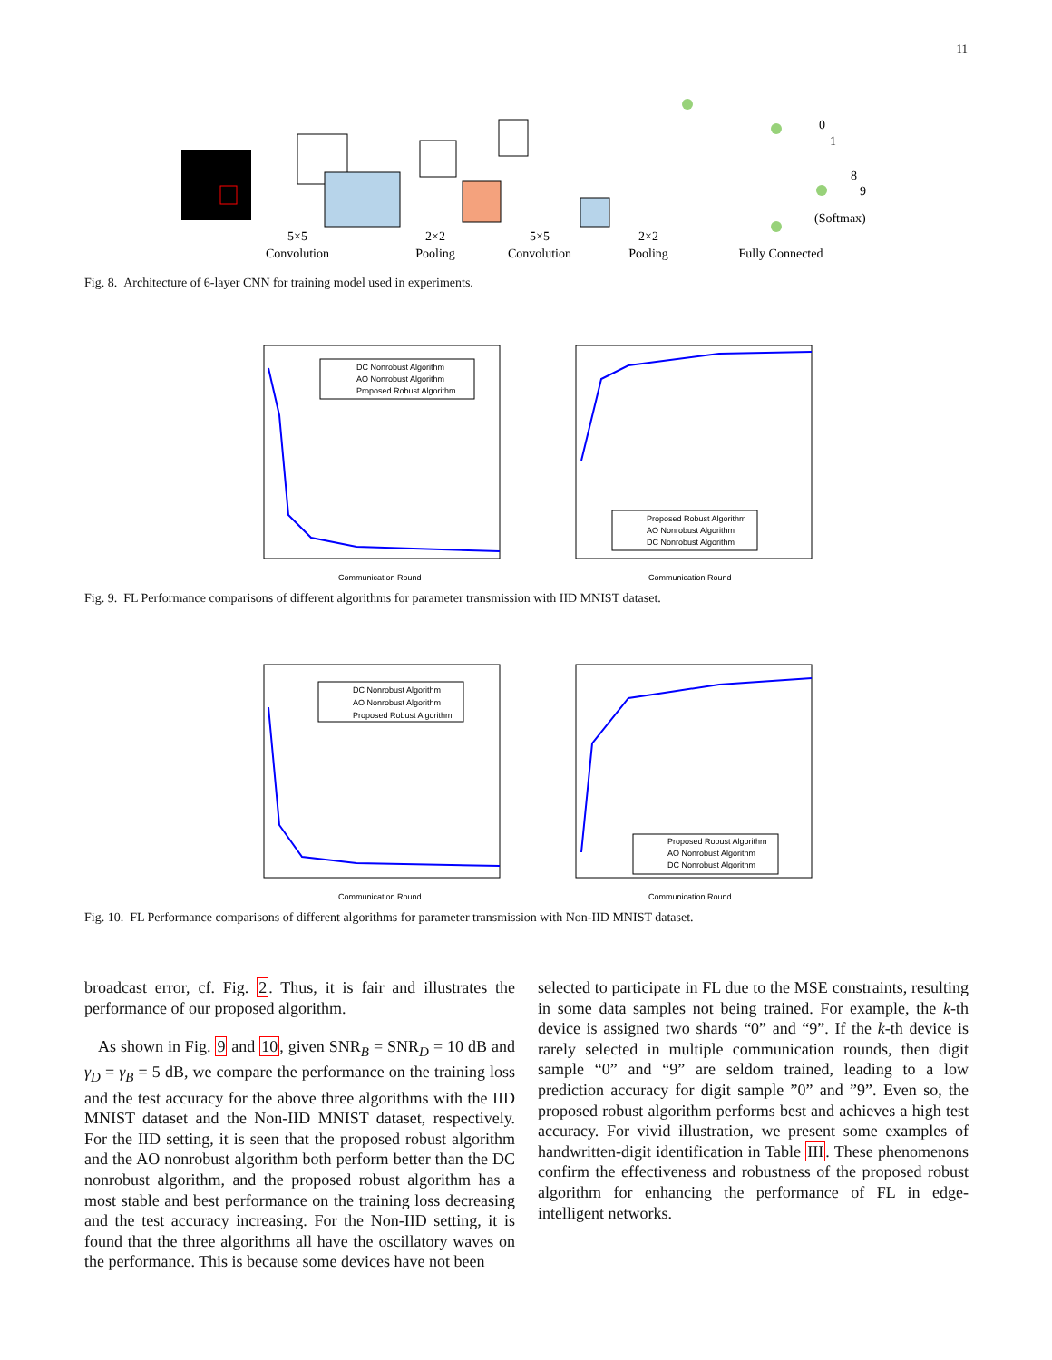11
0
1
8
9
(Softmax)
5×5
Convolution
2×2
Pooling
5×5
Convolution
2×2
Pooling
Fully Connected
Fig. 8. Architecture of 6-layer CNN for training model used in experiments.
DC Nonrobust Algorithm
AO Nonrobust Algorithm
Proposed Robust Algorithm
Proposed Robust Algorithm
AO Nonrobust Algorithm
DC Nonrobust Algorithm
Communication Round
Communication Round
Fig. 9. FL Performance comparisons of different algorithms for parameter transmission with IID MNIST dataset.
DC Nonrobust Algorithm
AO Nonrobust Algorithm
Proposed Robust Algorithm
Proposed Robust Algorithm
AO Nonrobust Algorithm
DC Nonrobust Algorithm
Communication Round
Communication Round
Fig. 10. FL Performance comparisons of different algorithms for parameter transmission with Non-IID MNIST dataset.
broadcast error, cf. Fig. 2. Thus, it is fair and illustrates the performance of our proposed algorithm.
As shown in Fig. 9 and 10, given SNR<sub>B</sub> = SNR<sub>D</sub> = 10 dB and γ<sub>D</sub> = γ<sub>B</sub> = 5 dB, we compare the performance on the training loss and the test accuracy for the above three algorithms with the IID MNIST dataset and the Non-IID MNIST dataset, respectively. For the IID setting, it is seen that the proposed robust algorithm and the AO nonrobust algorithm both perform better than the DC nonrobust algorithm, and the proposed robust algorithm has a most stable and best performance on the training loss decreasing and the test accuracy increasing. For the Non-IID setting, it is found that the three algorithms all have the oscillatory waves on the performance. This is because some devices have not been
selected to participate in FL due to the MSE constraints, resulting in some data samples not being trained. For example, the k-th device is assigned two shards “0” and “9”. If the k-th device is rarely selected in multiple communication rounds, then digit sample “0” and “9” are seldom trained, leading to a low prediction accuracy for digit sample ”0” and ”9”. Even so, the proposed robust algorithm performs best and achieves a high test accuracy. For vivid illustration, we present some examples of handwritten-digit identification in Table III. These phenomenons confirm the effectiveness and robustness of the proposed robust algorithm for enhancing the performance of FL in edge-intelligent networks.